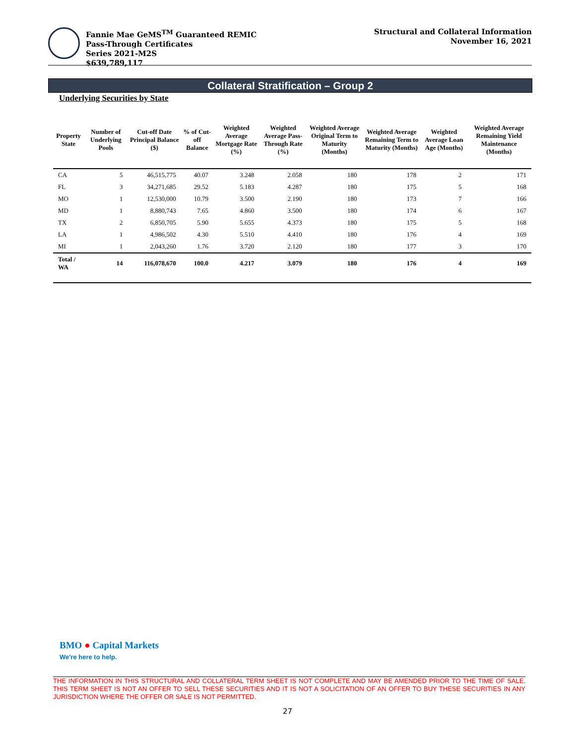Fannie Mae GeMS<sup>TM</sup> Guaranteed REMIC
Pass-Through Certificates
Series 2021-M2S
$639,789,117
Structural and Collateral Information
November 16, 2021
Collateral Stratification – Group 2
Underlying Securities by State
| Property State | Number of Underlying Pools | Cut-off Date Principal Balance ($) | % of Cut-off Balance | Weighted Average Mortgage Rate (%) | Weighted Average Pass-Through Rate (%) | Weighted Average Original Term to Maturity (Months) | Weighted Average Remaining Term to Maturity (Months) | Weighted Average Loan Age (Months) | Weighted Average Remaining Yield Maintenance (Months) |
| --- | --- | --- | --- | --- | --- | --- | --- | --- | --- |
| CA | 5 | 46,515,775 | 40.07 | 3.248 | 2.058 | 180 | 178 | 2 | 171 |
| FL | 3 | 34,271,685 | 29.52 | 5.183 | 4.287 | 180 | 175 | 5 | 168 |
| MO | 1 | 12,530,000 | 10.79 | 3.500 | 2.190 | 180 | 173 | 7 | 166 |
| MD | 1 | 8,880,743 | 7.65 | 4.860 | 3.500 | 180 | 174 | 6 | 167 |
| TX | 2 | 6,850,705 | 5.90 | 5.655 | 4.373 | 180 | 175 | 5 | 168 |
| LA | 1 | 4,986,502 | 4.30 | 5.510 | 4.410 | 180 | 176 | 4 | 169 |
| MI | 1 | 2,043,260 | 1.76 | 3.720 | 2.120 | 180 | 177 | 3 | 170 |
| Total / WA | 14 | 116,078,670 | 100.0 | 4.217 | 3.079 | 180 | 176 | 4 | 169 |
BMO ● Capital Markets
We're here to help.
THE INFORMATION IN THIS STRUCTURAL AND COLLATERAL TERM SHEET IS NOT COMPLETE AND MAY BE AMENDED PRIOR TO THE TIME OF SALE. THIS TERM SHEET IS NOT AN OFFER TO SELL THESE SECURITIES AND IT IS NOT A SOLICITATION OF AN OFFER TO BUY THESE SECURITIES IN ANY JURISDICTION WHERE THE OFFER OR SALE IS NOT PERMITTED.
27